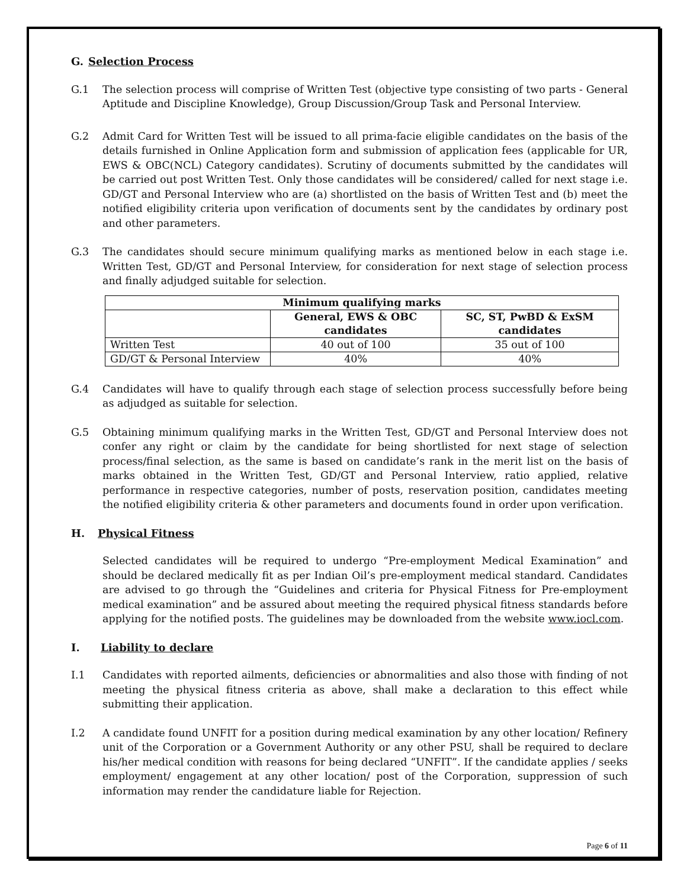G. Selection Process
G.1 The selection process will comprise of Written Test (objective type consisting of two parts - General Aptitude and Discipline Knowledge), Group Discussion/Group Task and Personal Interview.
G.2 Admit Card for Written Test will be issued to all prima-facie eligible candidates on the basis of the details furnished in Online Application form and submission of application fees (applicable for UR, EWS & OBC(NCL) Category candidates). Scrutiny of documents submitted by the candidates will be carried out post Written Test. Only those candidates will be considered/ called for next stage i.e. GD/GT and Personal Interview who are (a) shortlisted on the basis of Written Test and (b) meet the notified eligibility criteria upon verification of documents sent by the candidates by ordinary post and other parameters.
G.3 The candidates should secure minimum qualifying marks as mentioned below in each stage i.e. Written Test, GD/GT and Personal Interview, for consideration for next stage of selection process and finally adjudged suitable for selection.
| Minimum qualifying marks | | |
| --- | --- | --- |
| | General, EWS & OBC candidates | SC, ST, PwBD & ExSM candidates |
| Written Test | 40 out of 100 | 35 out of 100 |
| GD/GT & Personal Interview | 40% | 40% |
G.4 Candidates will have to qualify through each stage of selection process successfully before being as adjudged as suitable for selection.
G.5 Obtaining minimum qualifying marks in the Written Test, GD/GT and Personal Interview does not confer any right or claim by the candidate for being shortlisted for next stage of selection process/final selection, as the same is based on candidate’s rank in the merit list on the basis of marks obtained in the Written Test, GD/GT and Personal Interview, ratio applied, relative performance in respective categories, number of posts, reservation position, candidates meeting the notified eligibility criteria & other parameters and documents found in order upon verification.
H. Physical Fitness
Selected candidates will be required to undergo “Pre-employment Medical Examination” and should be declared medically fit as per Indian Oil’s pre-employment medical standard. Candidates are advised to go through the “Guidelines and criteria for Physical Fitness for Pre-employment medical examination” and be assured about meeting the required physical fitness standards before applying for the notified posts. The guidelines may be downloaded from the website www.iocl.com.
I. Liability to declare
I.1 Candidates with reported ailments, deficiencies or abnormalities and also those with finding of not meeting the physical fitness criteria as above, shall make a declaration to this effect while submitting their application.
I.2 A candidate found UNFIT for a position during medical examination by any other location/ Refinery unit of the Corporation or a Government Authority or any other PSU, shall be required to declare his/her medical condition with reasons for being declared “UNFIT”. If the candidate applies / seeks employment/ engagement at any other location/ post of the Corporation, suppression of such information may render the candidature liable for Rejection.
Page 6 of 11